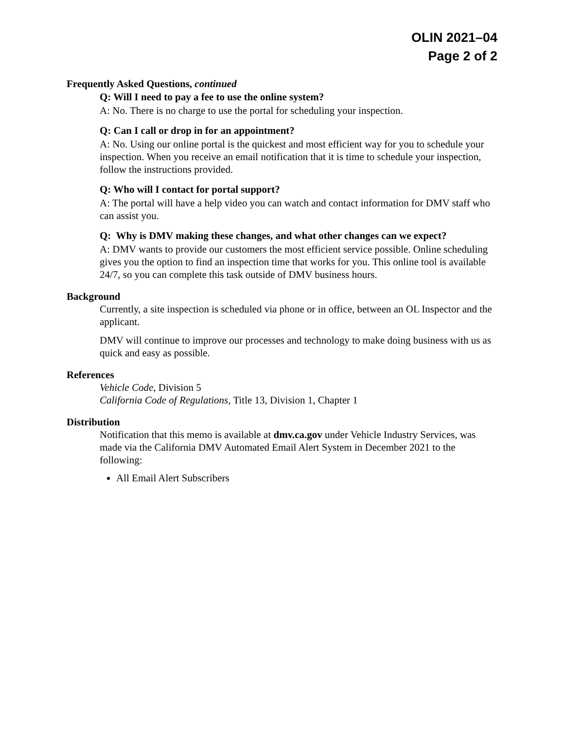OLIN 2021–04
Page 2 of 2
Frequently Asked Questions, continued
Q: Will I need to pay a fee to use the online system?
A: No. There is no charge to use the portal for scheduling your inspection.
Q: Can I call or drop in for an appointment?
A: No. Using our online portal is the quickest and most efficient way for you to schedule your inspection. When you receive an email notification that it is time to schedule your inspection, follow the instructions provided.
Q: Who will I contact for portal support?
A: The portal will have a help video you can watch and contact information for DMV staff who can assist you.
Q: Why is DMV making these changes, and what other changes can we expect?
A: DMV wants to provide our customers the most efficient service possible. Online scheduling gives you the option to find an inspection time that works for you. This online tool is available 24/7, so you can complete this task outside of DMV business hours.
Background
Currently, a site inspection is scheduled via phone or in office, between an OL Inspector and the applicant.
DMV will continue to improve our processes and technology to make doing business with us as quick and easy as possible.
References
Vehicle Code, Division 5
California Code of Regulations, Title 13, Division 1, Chapter 1
Distribution
Notification that this memo is available at dmv.ca.gov under Vehicle Industry Services, was made via the California DMV Automated Email Alert System in December 2021 to the following:
All Email Alert Subscribers